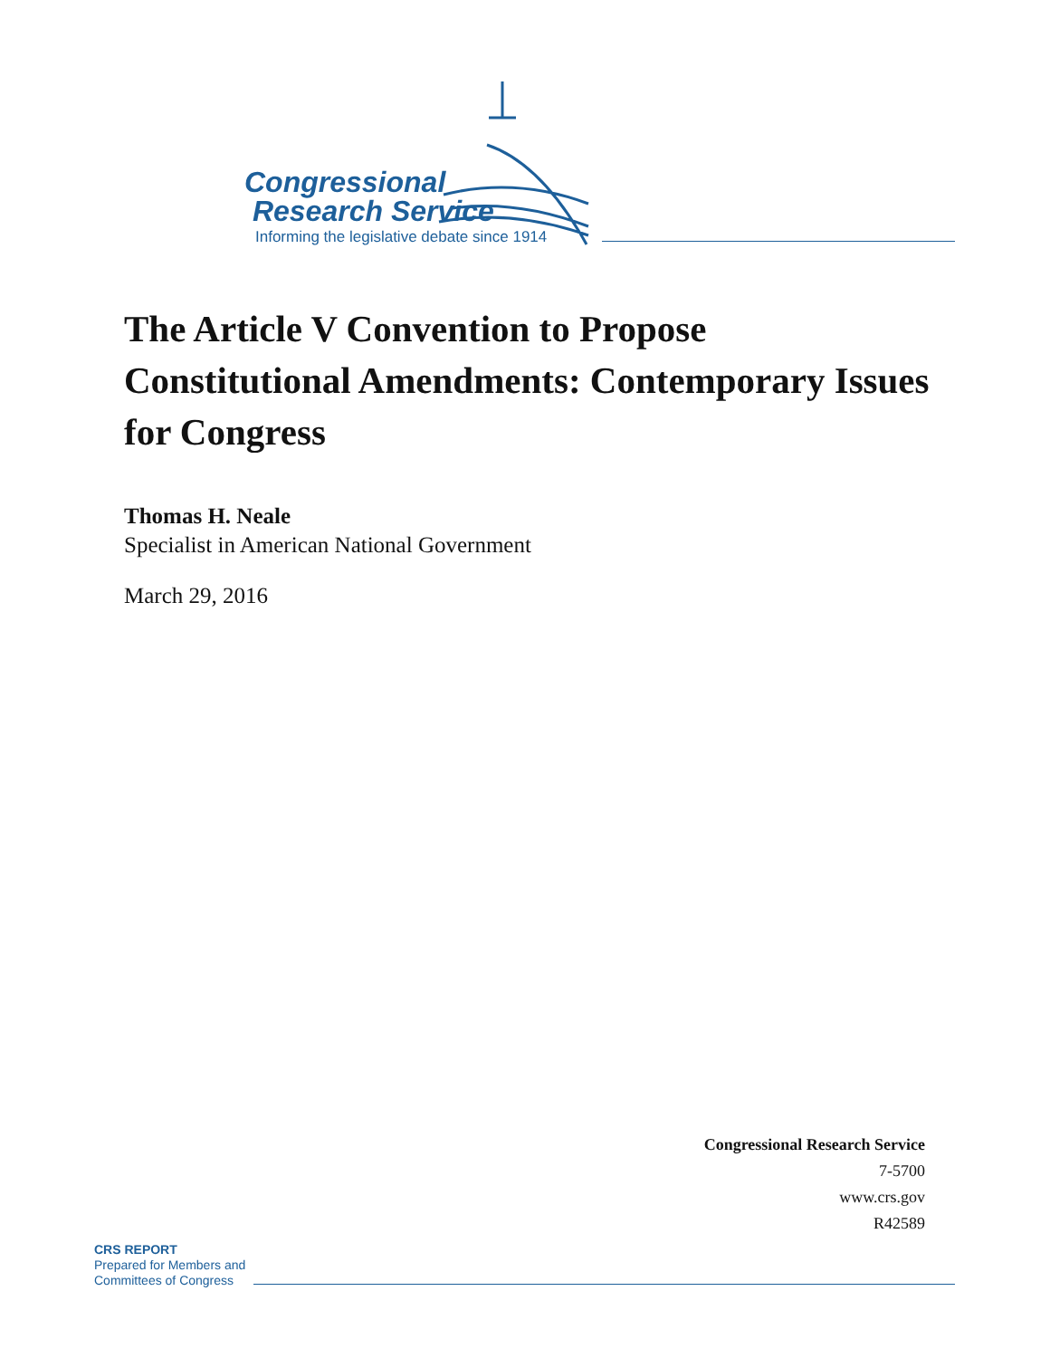Congressional
Research Service
Informing the legislative debate since 1914
The Article V Convention to Propose Constitutional Amendments: Contemporary Issues for Congress
Thomas H. Neale
Specialist in American National Government
March 29, 2016
Congressional Research Service
7-5700
www.crs.gov
R42589
CRS REPORT
Prepared for Members and
Committees of Congress